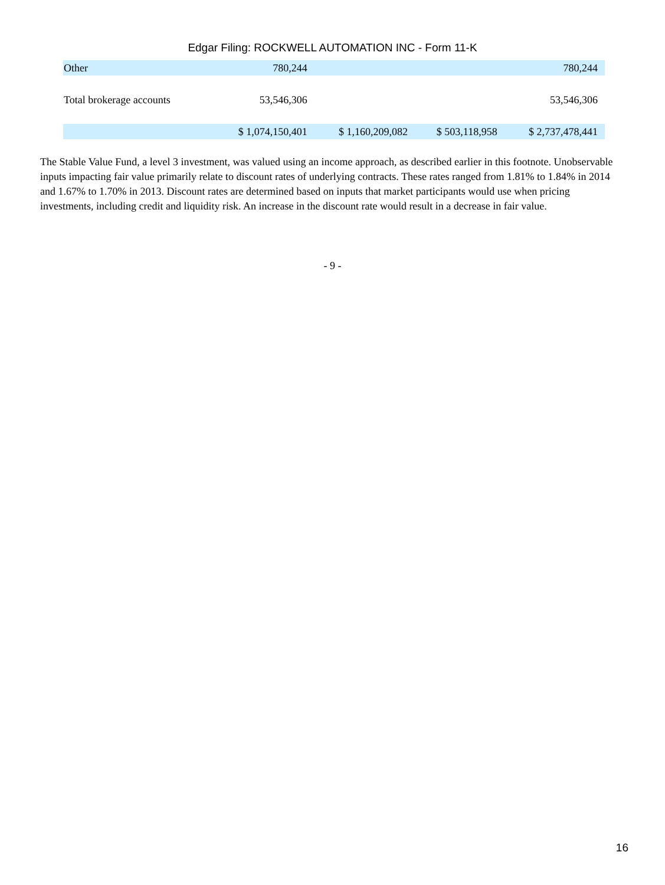Edgar Filing: ROCKWELL AUTOMATION INC - Form 11-K
| Other | 780,244 | | | 780,244 |
| Total brokerage accounts | 53,546,306 | | | 53,546,306 |
| | $ 1,074,150,401 | $ 1,160,209,082 | $ 503,118,958 | $ 2,737,478,441 |
The Stable Value Fund, a level 3 investment, was valued using an income approach, as described earlier in this footnote. Unobservable inputs impacting fair value primarily relate to discount rates of underlying contracts. These rates ranged from 1.81% to 1.84% in 2014 and 1.67% to 1.70% in 2013. Discount rates are determined based on inputs that market participants would use when pricing investments, including credit and liquidity risk. An increase in the discount rate would result in a decrease in fair value.
- 9 -
16